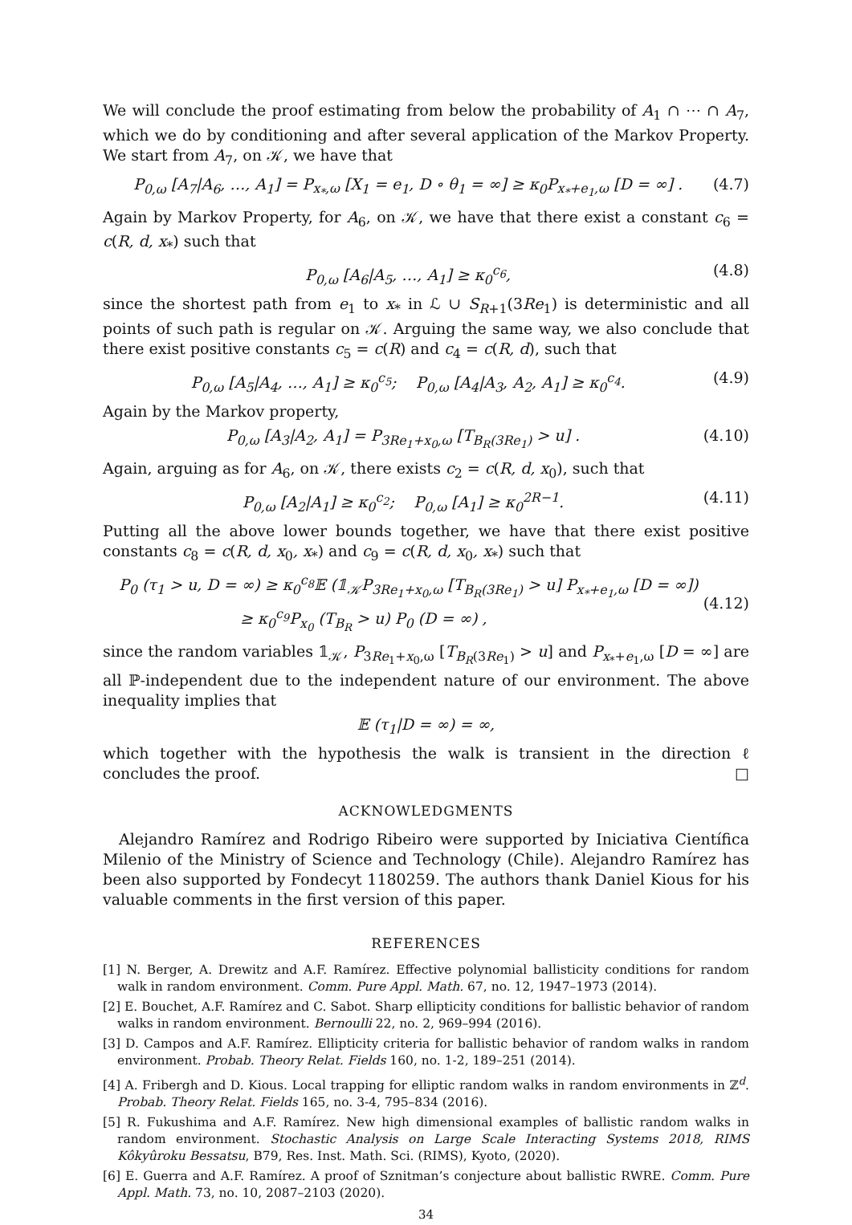We will conclude the proof estimating from below the probability of A<sub>1</sub> ∩ ⋯ ∩ A<sub>7</sub>, which we do by conditioning and after several application of the Markov Property. We start from A<sub>7</sub>, on 𝒦, we have that
P<sub>0,ω</sub> [A<sub>7</sub>|A<sub>6</sub>, …, A<sub>1</sub>] = P<sub>x<sub>*</sub>,ω</sub> [X<sub>1</sub> = e<sub>1</sub>, D ∘ θ<sub>1</sub> = ∞] ≥ κ<sub>0</sub>P<sub>x<sub>*</sub>+e<sub>1</sub>,ω</sub> [D = ∞] . (4.7)
Again by Markov Property, for A<sub>6</sub>, on 𝒦, we have that there exist a constant c<sub>6</sub> = c(R, d, x<sub>*</sub>) such that
P<sub>0,ω</sub> [A<sub>6</sub>|A<sub>5</sub>, …, A<sub>1</sub>] ≥ κ<sub>0</sub><sup>c<sub>6</sub></sup>, (4.8)
since the shortest path from e<sub>1</sub> to x<sub>*</sub> in ℒ ∪ S<sub>R+1</sub>(3Re<sub>1</sub>) is deterministic and all points of such path is regular on 𝒦. Arguing the same way, we also conclude that there exist positive constants c<sub>5</sub> = c(R) and c<sub>4</sub> = c(R, d), such that
P<sub>0,ω</sub> [A<sub>5</sub>|A<sub>4</sub>, …, A<sub>1</sub>] ≥ κ<sub>0</sub><sup>c<sub>5</sub></sup>; P<sub>0,ω</sub> [A<sub>4</sub>|A<sub>3</sub>, A<sub>2</sub>, A<sub>1</sub>] ≥ κ<sub>0</sub><sup>c<sub>4</sub></sup>. (4.9)
Again by the Markov property,
P<sub>0,ω</sub> [A<sub>3</sub>|A<sub>2</sub>, A<sub>1</sub>] = P<sub>3Re<sub>1</sub>+x<sub>0</sub>,ω</sub> [T<sub>B<sub>R</sub>(3Re<sub>1</sub>)</sub> > u] . (4.10)
Again, arguing as for A<sub>6</sub>, on 𝒦, there exists c<sub>2</sub> = c(R, d, x<sub>0</sub>), such that
P<sub>0,ω</sub> [A<sub>2</sub>|A<sub>1</sub>] ≥ κ<sub>0</sub><sup>c<sub>2</sub></sup>; P<sub>0,ω</sub> [A<sub>1</sub>] ≥ κ<sub>0</sub><sup>2R−1</sup>. (4.11)
Putting all the above lower bounds together, we have that there exist positive constants c<sub>8</sub> = c(R, d, x<sub>0</sub>, x<sub>*</sub>) and c<sub>9</sub> = c(R, d, x<sub>0</sub>, x<sub>*</sub>) such that
P<sub>0</sub> (τ<sub>1</sub> > u, D = ∞) ≥ κ<sub>0</sub><sup>c<sub>8</sub></sup>𝔼 (𝟙<sub>𝒦</sub>P<sub>3Re<sub>1</sub>+x<sub>0</sub>,ω</sub> [T<sub>B<sub>R</sub>(3Re<sub>1</sub>)</sub> > u] P<sub>x<sub>*</sub>+e<sub>1</sub>,ω</sub> [D = ∞])
≥ κ<sub>0</sub><sup>c<sub>9</sub></sup>P<sub>x<sub>0</sub></sub> (T<sub>B<sub>R</sub></sub> > u) P<sub>0</sub> (D = ∞) , (4.12)
since the random variables 𝟙<sub>𝒦</sub>, P<sub>3Re<sub>1</sub>+x<sub>0</sub>,ω</sub> [T<sub>B<sub>R</sub>(3Re<sub>1</sub>)</sub> > u] and P<sub>x<sub>*</sub>+e<sub>1</sub>,ω</sub> [D = ∞] are all ℙ-independent due to the independent nature of our environment. The above inequality implies that
𝔼 (τ<sub>1</sub>|D = ∞) = ∞,
which together with the hypothesis the walk is transient in the direction ℓ concludes the proof. □
ACKNOWLEDGMENTS
Alejandro Ramírez and Rodrigo Ribeiro were supported by Iniciativa Científica Milenio of the Ministry of Science and Technology (Chile). Alejandro Ramírez has been also supported by Fondecyt 1180259. The authors thank Daniel Kious for his valuable comments in the first version of this paper.
REFERENCES
[1] N. Berger, A. Drewitz and A.F. Ramírez. Effective polynomial ballisticity conditions for random walk in random environment. Comm. Pure Appl. Math. 67, no. 12, 1947–1973 (2014).
[2] E. Bouchet, A.F. Ramírez and C. Sabot. Sharp ellipticity conditions for ballistic behavior of random walks in random environment. Bernoulli 22, no. 2, 969–994 (2016).
[3] D. Campos and A.F. Ramírez. Ellipticity criteria for ballistic behavior of random walks in random environment. Probab. Theory Relat. Fields 160, no. 1-2, 189–251 (2014).
[4] A. Fribergh and D. Kious. Local trapping for elliptic random walks in random environments in ℤ<sup>d</sup>. Probab. Theory Relat. Fields 165, no. 3-4, 795–834 (2016).
[5] R. Fukushima and A.F. Ramírez. New high dimensional examples of ballistic random walks in random environment. Stochastic Analysis on Large Scale Interacting Systems 2018, RIMS Kôkyûroku Bessatsu, B79, Res. Inst. Math. Sci. (RIMS), Kyoto, (2020).
[6] E. Guerra and A.F. Ramírez. A proof of Sznitman’s conjecture about ballistic RWRE. Comm. Pure Appl. Math. 73, no. 10, 2087–2103 (2020).
34